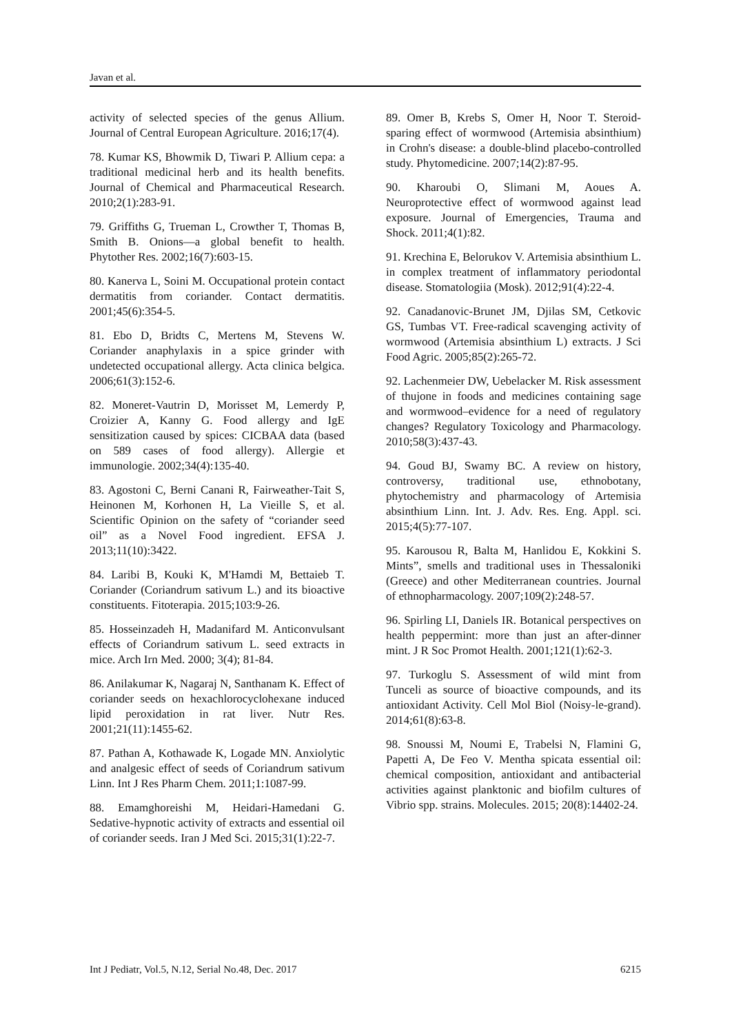Javan et al.
activity of selected species of the genus Allium. Journal of Central European Agriculture. 2016;17(4).
78. Kumar KS, Bhowmik D, Tiwari P. Allium cepa: a traditional medicinal herb and its health benefits. Journal of Chemical and Pharmaceutical Research. 2010;2(1):283-91.
79. Griffiths G, Trueman L, Crowther T, Thomas B, Smith B. Onions—a global benefit to health. Phytother Res. 2002;16(7):603-15.
80. Kanerva L, Soini M. Occupational protein contact dermatitis from coriander. Contact dermatitis. 2001;45(6):354-5.
81. Ebo D, Bridts C, Mertens M, Stevens W. Coriander anaphylaxis in a spice grinder with undetected occupational allergy. Acta clinica belgica. 2006;61(3):152-6.
82. Moneret-Vautrin D, Morisset M, Lemerdy P, Croizier A, Kanny G. Food allergy and IgE sensitization caused by spices: CICBAA data (based on 589 cases of food allergy). Allergie et immunologie. 2002;34(4):135-40.
83. Agostoni C, Berni Canani R, Fairweather-Tait S, Heinonen M, Korhonen H, La Vieille S, et al. Scientific Opinion on the safety of “coriander seed oil” as a Novel Food ingredient. EFSA J. 2013;11(10):3422.
84. Laribi B, Kouki K, M'Hamdi M, Bettaieb T. Coriander (Coriandrum sativum L.) and its bioactive constituents. Fitoterapia. 2015;103:9-26.
85. Hosseinzadeh H, Madanifard M. Anticonvulsant effects of Coriandrum sativum L. seed extracts in mice. Arch Irn Med. 2000; 3(4); 81-84.
86. Anilakumar K, Nagaraj N, Santhanam K. Effect of coriander seeds on hexachlorocyclohexane induced lipid peroxidation in rat liver. Nutr Res. 2001;21(11):1455-62.
87. Pathan A, Kothawade K, Logade MN. Anxiolytic and analgesic effect of seeds of Coriandrum sativum Linn. Int J Res Pharm Chem. 2011;1:1087-99.
88. Emamghoreishi M, Heidari-Hamedani G. Sedative-hypnotic activity of extracts and essential oil of coriander seeds. Iran J Med Sci. 2015;31(1):22-7.
89. Omer B, Krebs S, Omer H, Noor T. Steroid-sparing effect of wormwood (Artemisia absinthium) in Crohn's disease: a double-blind placebo-controlled study. Phytomedicine. 2007;14(2):87-95.
90. Kharoubi O, Slimani M, Aoues A. Neuroprotective effect of wormwood against lead exposure. Journal of Emergencies, Trauma and Shock. 2011;4(1):82.
91. Krechina E, Belorukov V. Artemisia absinthium L. in complex treatment of inflammatory periodontal disease. Stomatologiia (Mosk). 2012;91(4):22-4.
92. Canadanovic-Brunet JM, Djilas SM, Cetkovic GS, Tumbas VT. Free-radical scavenging activity of wormwood (Artemisia absinthium L) extracts. J Sci Food Agric. 2005;85(2):265-72.
92. Lachenmeier DW, Uebelacker M. Risk assessment of thujone in foods and medicines containing sage and wormwood–evidence for a need of regulatory changes? Regulatory Toxicology and Pharmacology. 2010;58(3):437-43.
94. Goud BJ, Swamy BC. A review on history, controversy, traditional use, ethnobotany, phytochemistry and pharmacology of Artemisia absinthium Linn. Int. J. Adv. Res. Eng. Appl. sci. 2015;4(5):77-107.
95. Karousou R, Balta M, Hanlidou E, Kokkini S. Mints”, smells and traditional uses in Thessaloniki (Greece) and other Mediterranean countries. Journal of ethnopharmacology. 2007;109(2):248-57.
96. Spirling LI, Daniels IR. Botanical perspectives on health peppermint: more than just an after-dinner mint. J R Soc Promot Health. 2001;121(1):62-3.
97. Turkoglu S. Assessment of wild mint from Tunceli as source of bioactive compounds, and its antioxidant Activity. Cell Mol Biol (Noisy-le-grand). 2014;61(8):63-8.
98. Snoussi M, Noumi E, Trabelsi N, Flamini G, Papetti A, De Feo V. Mentha spicata essential oil: chemical composition, antioxidant and antibacterial activities against planktonic and biofilm cultures of Vibrio spp. strains. Molecules. 2015; 20(8):14402-24.
Int J Pediatr, Vol.5, N.12, Serial No.48, Dec. 2017 6215